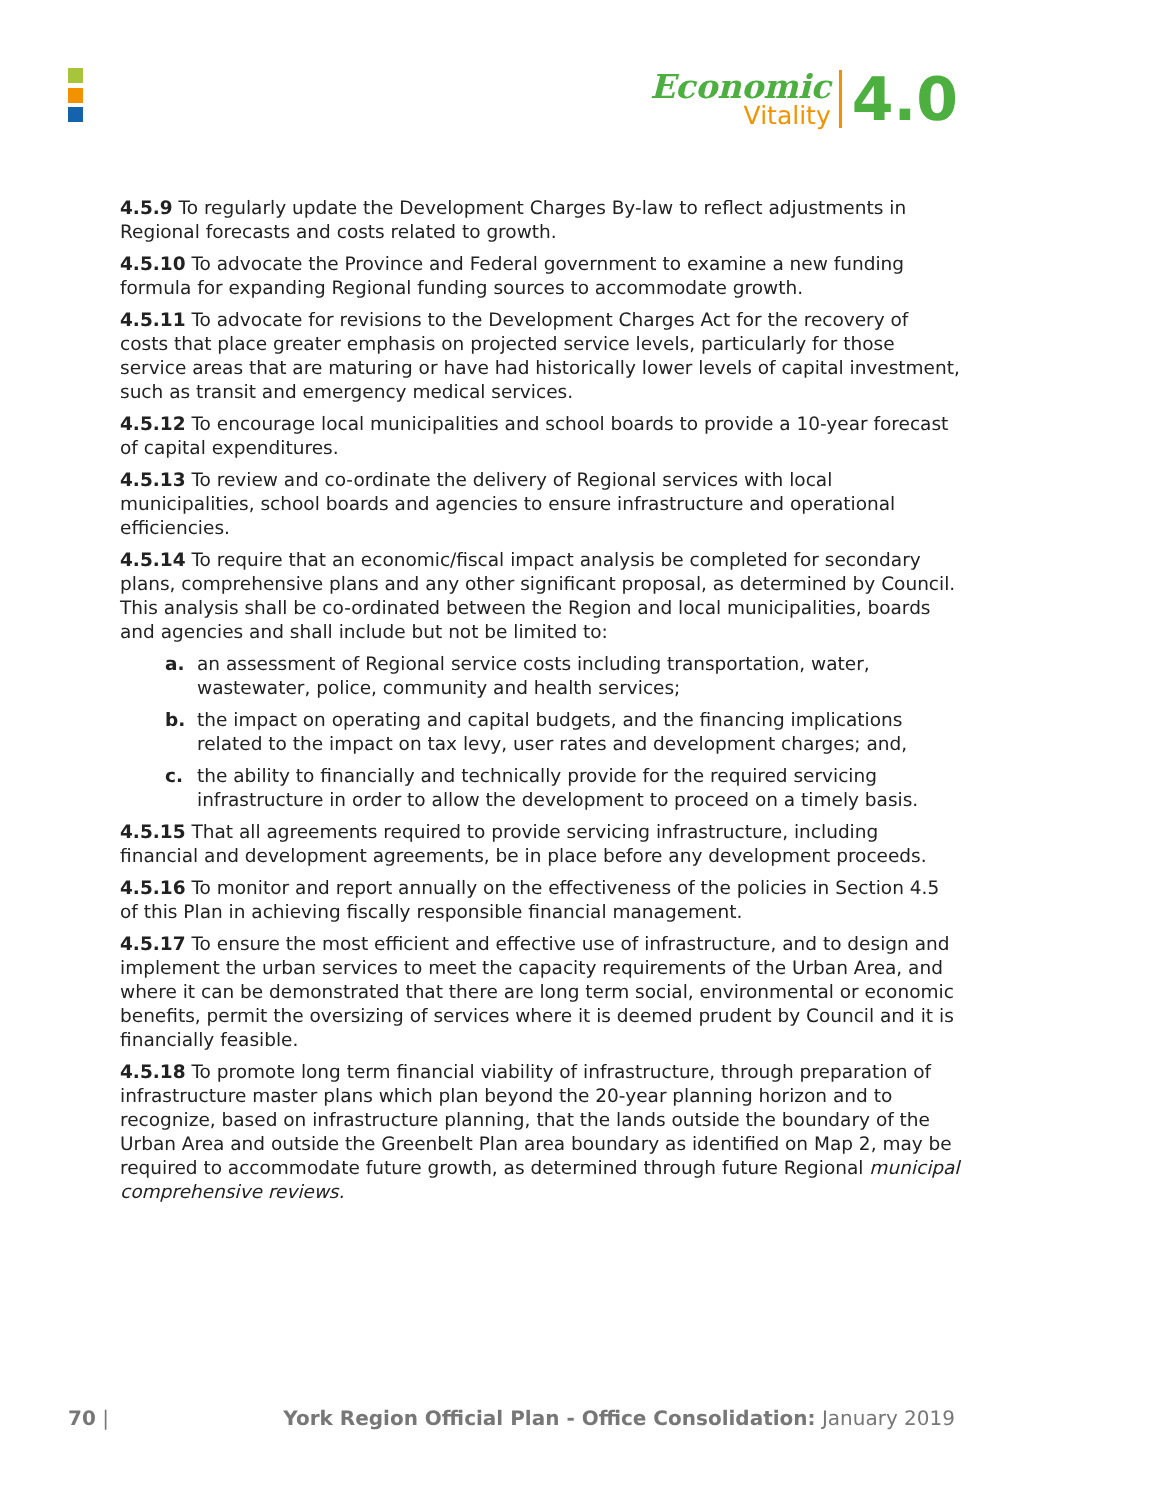Economic
Vitality
4.0
4.5.9 To regularly update the Development Charges By-law to reflect adjustments in Regional forecasts and costs related to growth.
4.5.10 To advocate the Province and Federal government to examine a new funding formula for expanding Regional funding sources to accommodate growth.
4.5.11 To advocate for revisions to the Development Charges Act for the recovery of costs that place greater emphasis on projected service levels, particularly for those service areas that are maturing or have had historically lower levels of capital investment, such as transit and emergency medical services.
4.5.12 To encourage local municipalities and school boards to provide a 10-year forecast of capital expenditures.
4.5.13 To review and co-ordinate the delivery of Regional services with local municipalities, school boards and agencies to ensure infrastructure and operational efficiencies.
4.5.14 To require that an economic/fiscal impact analysis be completed for secondary plans, comprehensive plans and any other significant proposal, as determined by Council. This analysis shall be co-ordinated between the Region and local municipalities, boards and agencies and shall include but not be limited to:
a. an assessment of Regional service costs including transportation, water, wastewater, police, community and health services;
b. the impact on operating and capital budgets, and the financing implications related to the impact on tax levy, user rates and development charges; and,
c. the ability to financially and technically provide for the required servicing infrastructure in order to allow the development to proceed on a timely basis.
4.5.15 That all agreements required to provide servicing infrastructure, including financial and development agreements, be in place before any development proceeds.
4.5.16 To monitor and report annually on the effectiveness of the policies in Section 4.5 of this Plan in achieving fiscally responsible financial management.
4.5.17 To ensure the most efficient and effective use of infrastructure, and to design and implement the urban services to meet the capacity requirements of the Urban Area, and where it can be demonstrated that there are long term social, environmental or economic benefits, permit the oversizing of services where it is deemed prudent by Council and it is financially feasible.
4.5.18 To promote long term financial viability of infrastructure, through preparation of infrastructure master plans which plan beyond the 20-year planning horizon and to recognize, based on infrastructure planning, that the lands outside the boundary of the Urban Area and outside the Greenbelt Plan area boundary as identified on Map 2, may be required to accommodate future growth, as determined through future Regional municipal comprehensive reviews.
70 | York Region Official Plan - Office Consolidation: January 2019